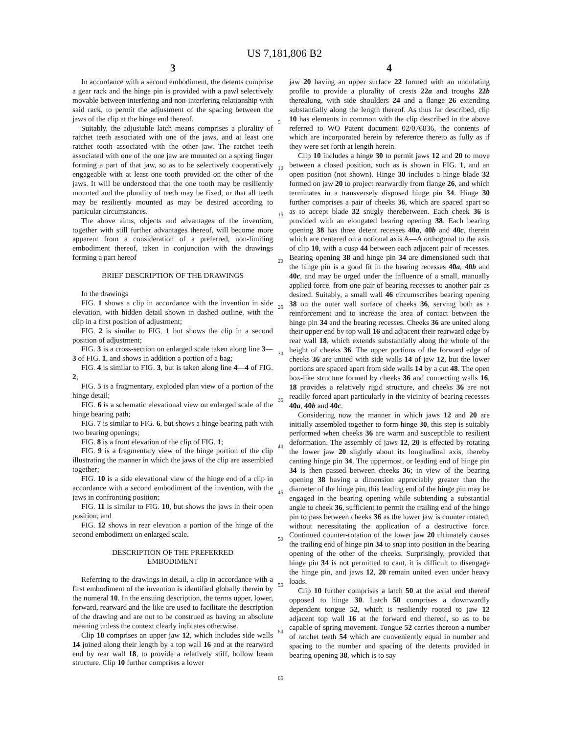US 7,181,806 B2
3 4
In accordance with a second embodiment, the detents comprise a gear rack and the hinge pin is provided with a pawl selectively movable between interfering and non-interfering relationship with said rack, to permit the adjustment of the spacing between the jaws of the clip at the hinge end thereof.
Suitably, the adjustable latch means comprises a plurality of ratchet teeth associated with one of the jaws, and at least one ratchet tooth associated with the other jaw. The ratchet teeth associated with one of the one jaw are mounted on a spring finger forming a part of that jaw, so as to be selectively cooperatively engageable with at least one tooth provided on the other of the jaws. It will be understood that the one tooth may be resiliently mounted and the plurality of teeth may be fixed, or that all teeth may be resiliently mounted as may be desired according to particular circumstances.
The above aims, objects and advantages of the invention, together with still further advantages thereof, will become more apparent from a consideration of a preferred, non-limiting embodiment thereof, taken in conjunction with the drawings forming a part hereof
BRIEF DESCRIPTION OF THE DRAWINGS
In the drawings
FIG. 1 shows a clip in accordance with the invention in side elevation, with hidden detail shown in dashed outline, with the clip in a first position of adjustment;
FIG. 2 is similar to FIG. 1 but shows the clip in a second position of adjustment;
FIG. 3 is a cross-section on enlarged scale taken along line 3—3 of FIG. 1, and shows in addition a portion of a bag;
FIG. 4 is similar to FIG. 3, but is taken along line 4—4 of FIG. 2;
FIG. 5 is a fragmentary, exploded plan view of a portion of the hinge detail;
FIG. 6 is a schematic elevational view on enlarged scale of the hinge bearing path;
FIG. 7 is similar to FIG. 6, but shows a hinge bearing path with two bearing openings;
FIG. 8 is a front elevation of the clip of FIG. 1;
FIG. 9 is a fragmentary view of the hinge portion of the clip illustrating the manner in which the jaws of the clip are assembled together;
FIG. 10 is a side elevational view of the hinge end of a clip in accordance with a second embodiment of the invention, with the jaws in confronting position;
FIG. 11 is similar to FIG. 10, but shows the jaws in their open position; and
FIG. 12 shows in rear elevation a portion of the hinge of the second embodiment on enlarged scale.
DESCRIPTION OF THE PREFERRED
EMBODIMENT
Referring to the drawings in detail, a clip in accordance with a first embodiment of the invention is identified globally therein by the numeral 10. In the ensuing description, the terms upper, lower, forward, rearward and the like are used to facilitate the description of the drawing and are not to be construed as having an absolute meaning unless the context clearly indicates otherwise.
Clip 10 comprises an upper jaw 12, which includes side walls 14 joined along their length by a top wall 16 and at the rearward end by rear wall 18, to provide a relatively stiff, hollow beam structure. Clip 10 further comprises a lower
5
10
15
20
25
30
35
40
45
50
55
60
65
jaw 20 having an upper surface 22 formed with an undulating profile to provide a plurality of crests 22a and troughs 22b therealong, with side shoulders 24 and a flange 26 extending substantially along the length thereof. As thus far described, clip 10 has elements in common with the clip described in the above referred to WO Patent document 02/076836, the contents of which are incorporated herein by reference thereto as fully as if they were set forth at length herein.
Clip 10 includes a hinge 30 to permit jaws 12 and 20 to move between a closed position, such as is shown in FIG. 1, and an open position (not shown). Hinge 30 includes a hinge blade 32 formed on jaw 20 to project rearwardly from flange 26, and which terminates in a transversely disposed hinge pin 34. Hinge 30 further comprises a pair of cheeks 36, which are spaced apart so as to accept blade 32 snugly therebetween. Each cheek 36 is provided with an elongated bearing opening 38. Each bearing opening 38 has three detent recesses 40a, 40b and 40c, therein which are centered on a notional axis A—A orthogonal to the axis of clip 10, with a cusp 44 between each adjacent pair of recesses. Bearing opening 38 and hinge pin 34 are dimensioned such that the hinge pin is a good fit in the bearing recesses 40a, 40b and 40c, and may be urged under the influence of a small, manually applied force, from one pair of bearing recesses to another pair as desired. Suitably, a small wall 46 circumscribes bearing opening 38 on the outer wall surface of cheeks 36, serving both as a reinforcement and to increase the area of contact between the hinge pin 34 and the bearing recesses. Cheeks 36 are united along their upper end by top wall 16 and adjacent their rearward edge by rear wall 18, which extends substantially along the whole of the height of cheeks 36. The upper portions of the forward edge of cheeks 36 are united with side walls 14 of jaw 12, but the lower portions are spaced apart from side walls 14 by a cut 48. The open box-like structure formed by cheeks 36 and connecting walls 16, 18 provides a relatively rigid structure, and cheeks 36 are not readily forced apart particularly in the vicinity of bearing recesses 40a, 40b and 40c.
Considering now the manner in which jaws 12 and 20 are initially assembled together to form hinge 30, this step is suitably performed when cheeks 36 are warm and susceptible to resilient deformation. The assembly of jaws 12, 20 is effected by rotating the lower jaw 20 slightly about its longitudinal axis, thereby canting hinge pin 34. The uppermost, or leading end of hinge pin 34 is then passed between cheeks 36; in view of the bearing opening 38 having a dimension appreciably greater than the diameter of the hinge pin, this leading end of the hinge pin may be engaged in the bearing opening while subtending a substantial angle to cheek 36, sufficient to permit the trailing end of the hinge pin to pass between cheeks 36 as the lower jaw is counter rotated, without necessitating the application of a destructive force. Continued counter-rotation of the lower jaw 20 ultimately causes the trailing end of hinge pin 34 to snap into position in the bearing opening of the other of the cheeks. Surprisingly, provided that hinge pin 34 is not permitted to cant, it is difficult to disengage the hinge pin, and jaws 12, 20 remain united even under heavy loads.
Clip 10 further comprises a latch 50 at the axial end thereof opposed to hinge 30. Latch 50 comprises a downwardly dependent tongue 52, which is resiliently rooted to jaw 12 adjacent top wall 16 at the forward end thereof, so as to be capable of spring movement. Tongue 52 carries thereon a number of ratchet teeth 54 which are conveniently equal in number and spacing to the number and spacing of the detents provided in bearing opening 38, which is to say